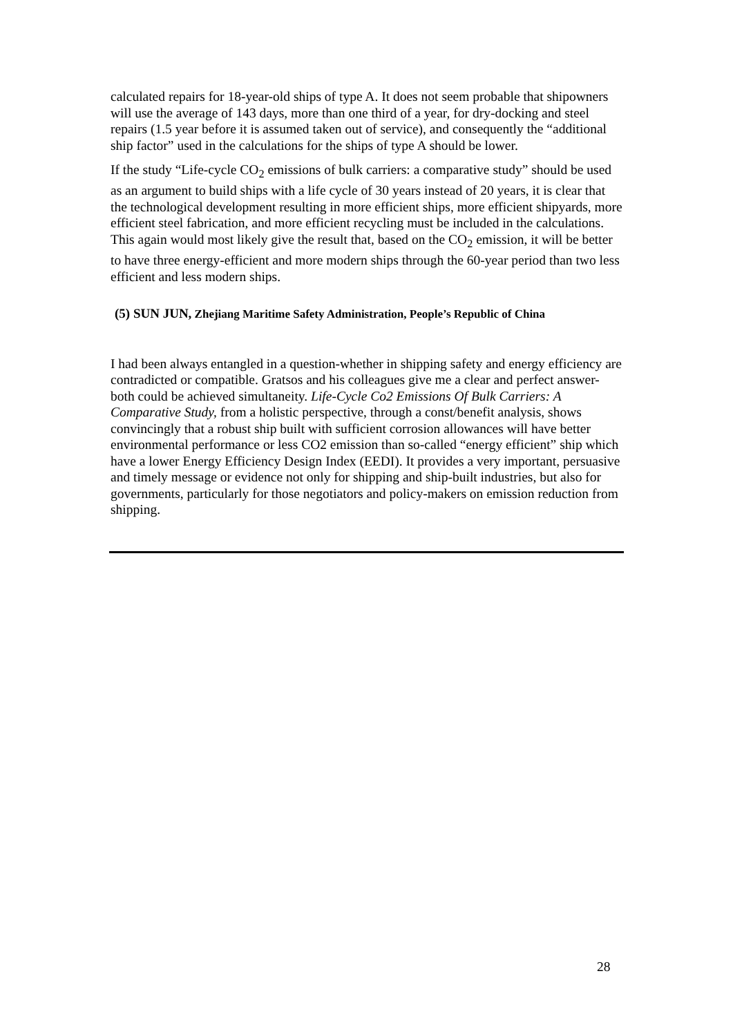calculated repairs for 18-year-old ships of type A. It does not seem probable that shipowners will use the average of 143 days, more than one third of a year, for dry-docking and steel repairs (1.5 year before it is assumed taken out of service), and consequently the “additional ship factor” used in the calculations for the ships of type A should be lower.
If the study “Life-cycle CO<sub>2</sub> emissions of bulk carriers: a comparative study” should be used as an argument to build ships with a life cycle of 30 years instead of 20 years, it is clear that the technological development resulting in more efficient ships, more efficient shipyards, more efficient steel fabrication, and more efficient recycling must be included in the calculations. This again would most likely give the result that, based on the CO<sub>2</sub> emission, it will be better to have three energy-efficient and more modern ships through the 60-year period than two less efficient and less modern ships.
(5) SUN JUN, Zhejiang Maritime Safety Administration, People’s Republic of China
I had been always entangled in a question-whether in shipping safety and energy efficiency are contradicted or compatible. Gratsos and his colleagues give me a clear and perfect answer-both could be achieved simultaneity. Life-Cycle Co2 Emissions Of Bulk Carriers: A Comparative Study, from a holistic perspective, through a const/benefit analysis, shows convincingly that a robust ship built with sufficient corrosion allowances will have better environmental performance or less CO2 emission than so-called “energy efficient” ship which have a lower Energy Efficiency Design Index (EEDI). It provides a very important, persuasive and timely message or evidence not only for shipping and ship-built industries, but also for governments, particularly for those negotiators and policy-makers on emission reduction from shipping.
28